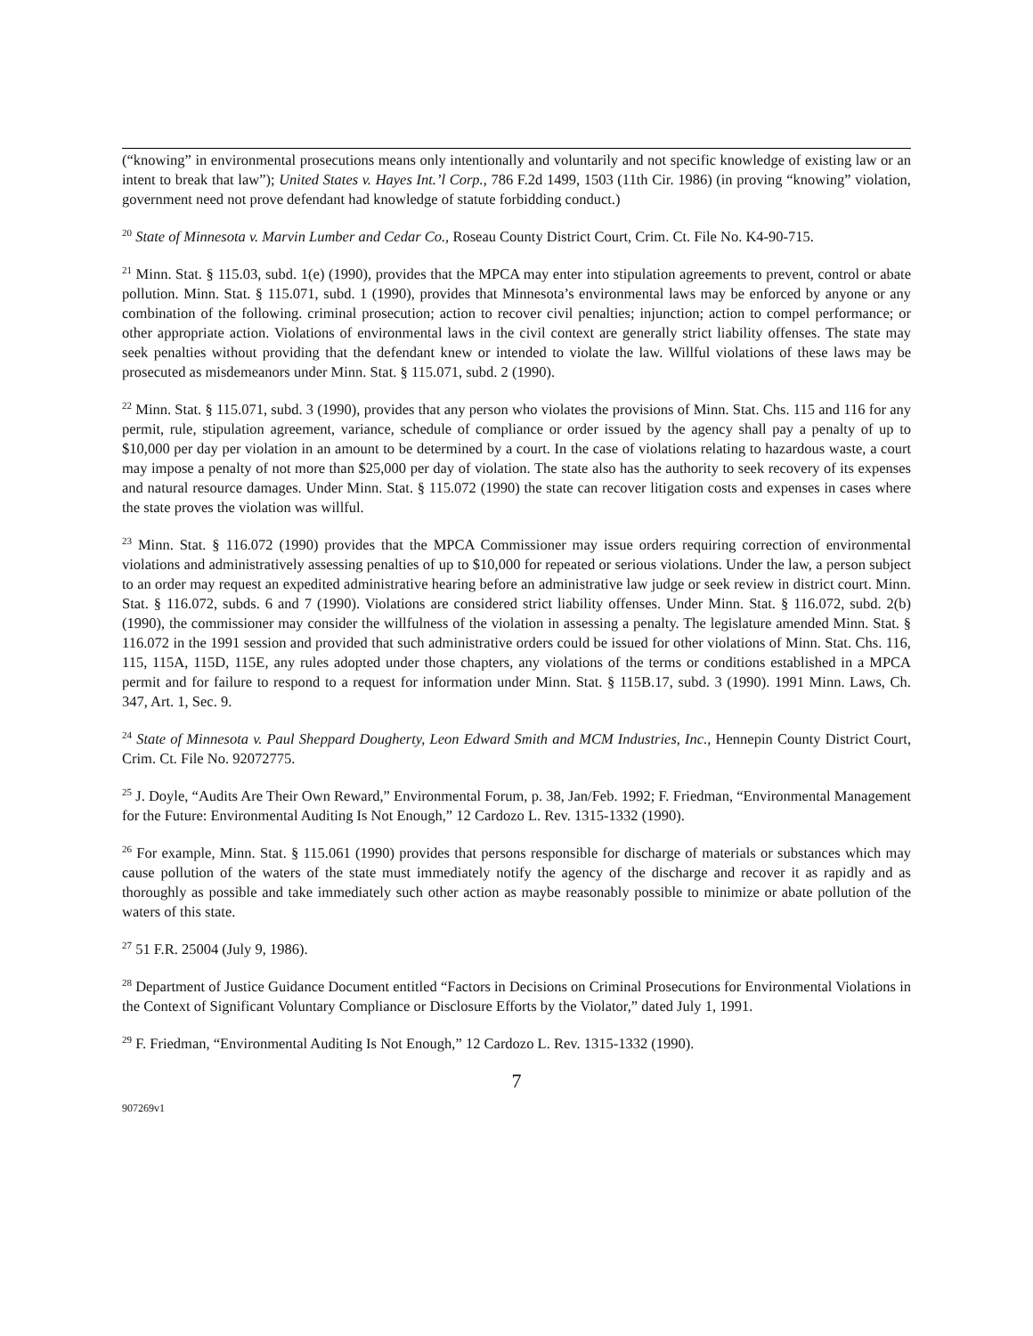(“knowing” in environmental prosecutions means only intentionally and voluntarily and not specific knowledge of existing law or an intent to break that law”); United States v. Hayes Int.’l Corp., 786 F.2d 1499, 1503 (11th Cir. 1986) (in proving “knowing” violation, government need not prove defendant had knowledge of statute forbidding conduct.)
<sup>20</sup> State of Minnesota v. Marvin Lumber and Cedar Co., Roseau County District Court, Crim. Ct. File No. K4-90-715.
<sup>21</sup> Minn. Stat. § 115.03, subd. 1(e) (1990), provides that the MPCA may enter into stipulation agreements to prevent, control or abate pollution. Minn. Stat. § 115.071, subd. 1 (1990), provides that Minnesota’s environmental laws may be enforced by anyone or any combination of the following. criminal prosecution; action to recover civil penalties; injunction; action to compel performance; or other appropriate action. Violations of environmental laws in the civil context are generally strict liability offenses. The state may seek penalties without providing that the defendant knew or intended to violate the law. Willful violations of these laws may be prosecuted as misdemeanors under Minn. Stat. § 115.071, subd. 2 (1990).
<sup>22</sup> Minn. Stat. § 115.071, subd. 3 (1990), provides that any person who violates the provisions of Minn. Stat. Chs. 115 and 116 for any permit, rule, stipulation agreement, variance, schedule of compliance or order issued by the agency shall pay a penalty of up to $10,000 per day per violation in an amount to be determined by a court. In the case of violations relating to hazardous waste, a court may impose a penalty of not more than $25,000 per day of violation. The state also has the authority to seek recovery of its expenses and natural resource damages. Under Minn. Stat. § 115.072 (1990) the state can recover litigation costs and expenses in cases where the state proves the violation was willful.
<sup>23</sup> Minn. Stat. § 116.072 (1990) provides that the MPCA Commissioner may issue orders requiring correction of environmental violations and administratively assessing penalties of up to $10,000 for repeated or serious violations. Under the law, a person subject to an order may request an expedited administrative hearing before an administrative law judge or seek review in district court. Minn. Stat. § 116.072, subds. 6 and 7 (1990). Violations are considered strict liability offenses. Under Minn. Stat. § 116.072, subd. 2(b) (1990), the commissioner may consider the willfulness of the violation in assessing a penalty. The legislature amended Minn. Stat. § 116.072 in the 1991 session and provided that such administrative orders could be issued for other violations of Minn. Stat. Chs. 116, 115, 115A, 115D, 115E, any rules adopted under those chapters, any violations of the terms or conditions established in a MPCA permit and for failure to respond to a request for information under Minn. Stat. § 115B.17, subd. 3 (1990). 1991 Minn. Laws, Ch. 347, Art. 1, Sec. 9.
<sup>24</sup> State of Minnesota v. Paul Sheppard Dougherty, Leon Edward Smith and MCM Industries, Inc., Hennepin County District Court, Crim. Ct. File No. 92072775.
<sup>25</sup> J. Doyle, “Audits Are Their Own Reward,” Environmental Forum, p. 38, Jan/Feb. 1992; F. Friedman, “Environmental Management for the Future: Environmental Auditing Is Not Enough,” 12 Cardozo L. Rev. 1315-1332 (1990).
<sup>26</sup> For example, Minn. Stat. § 115.061 (1990) provides that persons responsible for discharge of materials or substances which may cause pollution of the waters of the state must immediately notify the agency of the discharge and recover it as rapidly and as thoroughly as possible and take immediately such other action as maybe reasonably possible to minimize or abate pollution of the waters of this state.
<sup>27</sup> 51 F.R. 25004 (July 9, 1986).
<sup>28</sup> Department of Justice Guidance Document entitled “Factors in Decisions on Criminal Prosecutions for Environmental Violations in the Context of Significant Voluntary Compliance or Disclosure Efforts by the Violator,” dated July 1, 1991.
<sup>29</sup> F. Friedman, “Environmental Auditing Is Not Enough,” 12 Cardozo L. Rev. 1315-1332 (1990).
7
907269v1